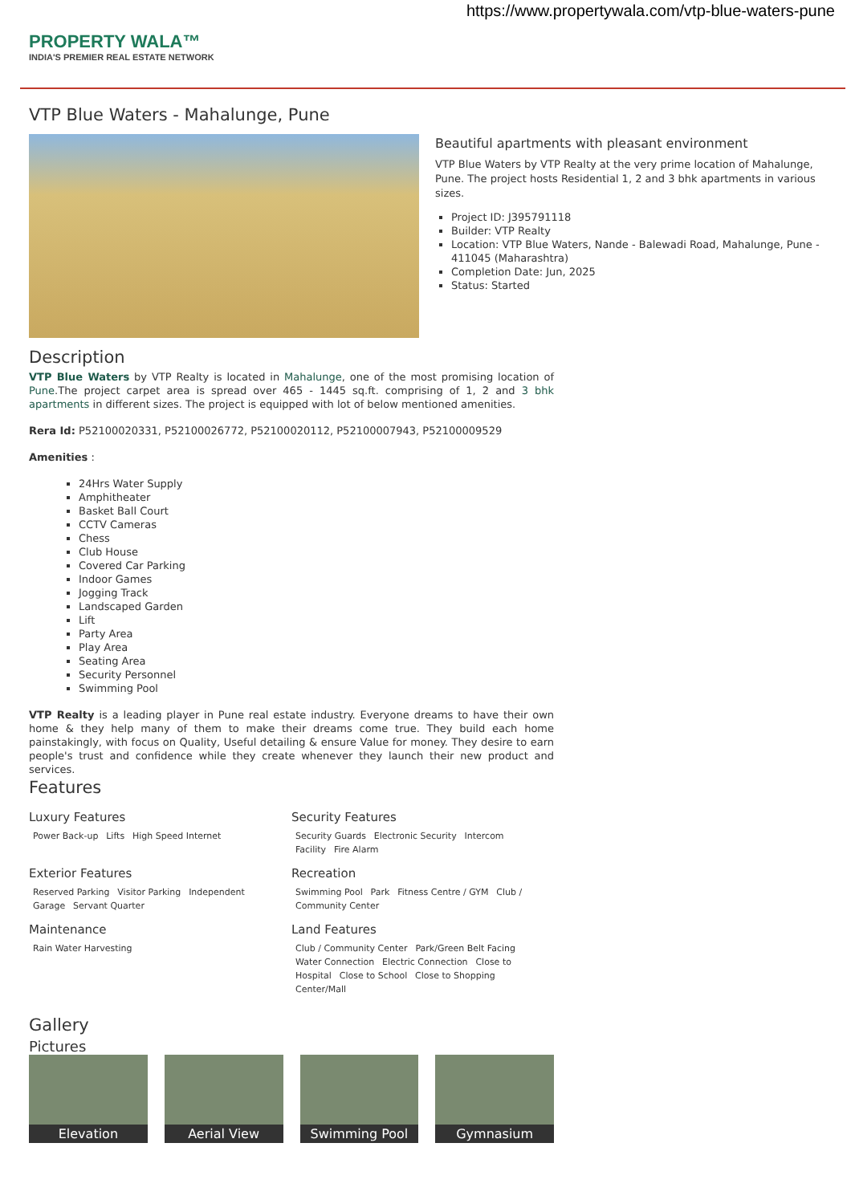https://www.propertywala.com/vtp-blue-waters-pune
PROPERTY WALA™
INDIA'S PREMIER REAL ESTATE NETWORK
VTP Blue Waters - Mahalunge, Pune
Beautiful apartments with pleasant environment
VTP Blue Waters by VTP Realty at the very prime location of Mahalunge, Pune. The project hosts Residential 1, 2 and 3 bhk apartments in various sizes.
Project ID: J395791118
Builder: VTP Realty
Location: VTP Blue Waters, Nande - Balewadi Road, Mahalunge, Pune - 411045 (Maharashtra)
Completion Date: Jun, 2025
Status: Started
Description
VTP Blue Waters by VTP Realty is located in Mahalunge, one of the most promising location of Pune.The project carpet area is spread over 465 - 1445 sq.ft. comprising of 1, 2 and 3 bhk apartments in different sizes. The project is equipped with lot of below mentioned amenities.
Rera Id: P52100020331, P52100026772, P52100020112, P52100007943, P52100009529
Amenities :
24Hrs Water Supply
Amphitheater
Basket Ball Court
CCTV Cameras
Chess
Club House
Covered Car Parking
Indoor Games
Jogging Track
Landscaped Garden
Lift
Party Area
Play Area
Seating Area
Security Personnel
Swimming Pool
VTP Realty is a leading player in Pune real estate industry. Everyone dreams to have their own home & they help many of them to make their dreams come true. They build each home painstakingly, with focus on Quality, Useful detailing & ensure Value for money. They desire to earn people's trust and confidence while they create whenever they launch their new product and services.
Features
Luxury Features
Power Back-up Lifts High Speed Internet
Security Features
Security Guards Electronic Security Intercom Facility Fire Alarm
Exterior Features
Reserved Parking Visitor Parking Independent Garage Servant Quarter
Recreation
Swimming Pool Park Fitness Centre / GYM Club / Community Center
Maintenance
Rain Water Harvesting
Land Features
Club / Community Center Park/Green Belt Facing Water Connection Electric Connection Close to Hospital Close to School Close to Shopping Center/Mall
Gallery
Pictures
Elevation Aerial View Swimming Pool Gymnasium